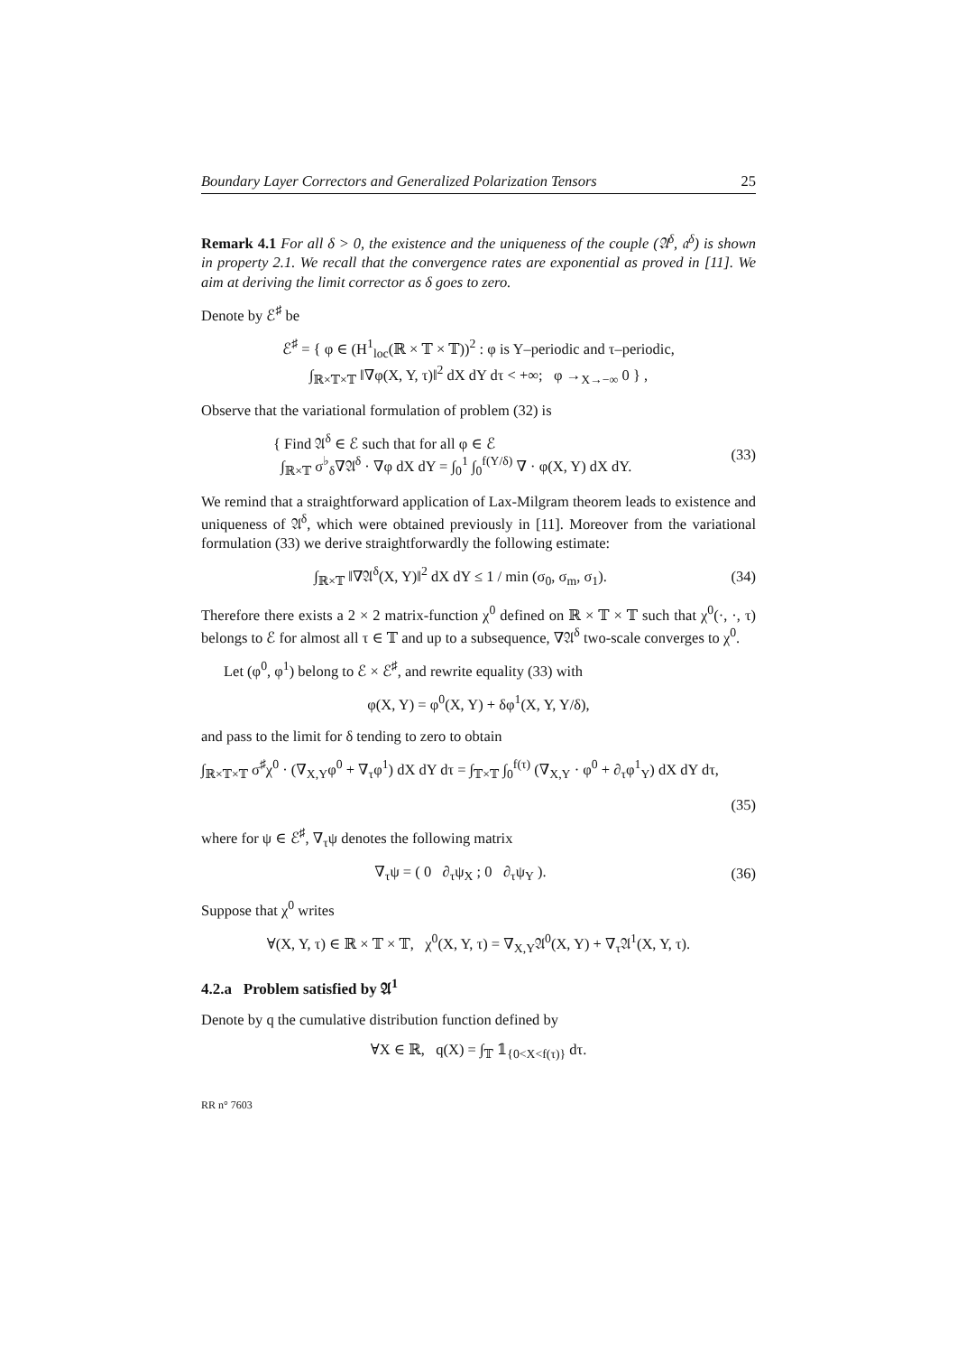Boundary Layer Correctors and Generalized Polarization Tensors 25
Remark 4.1 For all δ > 0, the existence and the uniqueness of the couple (𝔄<sup>δ</sup>, 𝔞<sup>δ</sup>) is shown in property 2.1. We recall that the convergence rates are exponential as proved in [11]. We aim at deriving the limit corrector as δ goes to zero.
Denote by ℰ<sup>♯</sup> be
ℰ<sup>♯</sup> = { φ ∈ (H<sup>1</sup><sub>loc</sub>(ℝ × 𝕋 × 𝕋))<sup>2</sup> : φ is Y–periodic and τ–periodic,
∫<sub>ℝ×𝕋×𝕋</sub> ‖∇φ(X, Y, τ)‖<sup>2</sup> dX dY dτ < +∞; φ →<sub>X→−∞</sub> 0 } ,
Observe that the variational formulation of problem (32) is
{ Find 𝔄<sup>δ</sup> ∈ ℰ such that for all φ ∈ ℰ
∫<sub>ℝ×𝕋</sub> σ<sup>♭</sup><sub>δ</sub>∇𝔄<sup>δ</sup> · ∇φ dX dY = ∫<sub>0</sub><sup>1</sup> ∫<sub>0</sub><sup>f(Y/δ)</sup> ∇ · φ(X, Y) dX dY.
(33)
We remind that a straightforward application of Lax-Milgram theorem leads to existence and uniqueness of 𝔄<sup>δ</sup>, which were obtained previously in [11]. Moreover from the variational formulation (33) we derive straightforwardly the following estimate:
∫<sub>ℝ×𝕋</sub> ‖∇𝔄<sup>δ</sup>(X, Y)‖<sup>2</sup> dX dY ≤ 1 / min (σ<sub>0</sub>, σ<sub>m</sub>, σ<sub>1</sub>).
(34)
Therefore there exists a 2 × 2 matrix-function χ<sup>0</sup> defined on ℝ × 𝕋 × 𝕋 such that χ<sup>0</sup>(·, ·, τ) belongs to ℰ for almost all τ ∈ 𝕋 and up to a subsequence, ∇𝔄<sup>δ</sup> two-scale converges to χ<sup>0</sup>.
Let (φ<sup>0</sup>, φ<sup>1</sup>) belong to ℰ × ℰ<sup>♯</sup>, and rewrite equality (33) with
φ(X, Y) = φ<sup>0</sup>(X, Y) + δφ<sup>1</sup>(X, Y, Y/δ),
and pass to the limit for δ tending to zero to obtain
∫<sub>ℝ×𝕋×𝕋</sub> σ<sup>♯</sup>χ<sup>0</sup> · (∇<sub>X,Y</sub>φ<sup>0</sup> + ∇<sub>τ</sub>φ<sup>1</sup>) dX dY dτ = ∫<sub>𝕋×𝕋</sub> ∫<sub>0</sub><sup>f(τ)</sup> (∇<sub>X,Y</sub> · φ<sup>0</sup> + ∂<sub>τ</sub>φ<sup>1</sup><sub>Y</sub>) dX dY dτ,
(35)
where for ψ ∈ ℰ<sup>♯</sup>, ∇<sub>τ</sub>ψ denotes the following matrix
∇<sub>τ</sub>ψ = ( 0 ∂<sub>τ</sub>ψ<sub>X</sub> ; 0 ∂<sub>τ</sub>ψ<sub>Y</sub> ). (36)
Suppose that χ<sup>0</sup> writes
∀(X, Y, τ) ∈ ℝ × 𝕋 × 𝕋, χ<sup>0</sup>(X, Y, τ) = ∇<sub>X,Y</sub>𝔄<sup>0</sup>(X, Y) + ∇<sub>τ</sub>𝔄<sup>1</sup>(X, Y, τ).
4.2.a Problem satisfied by 𝔄<sup>1</sup>
Denote by q the cumulative distribution function defined by
∀X ∈ ℝ, q(X) = ∫<sub>𝕋</sub> 𝟙<sub>{0<X<f(τ)}</sub> dτ.
RR n° 7603